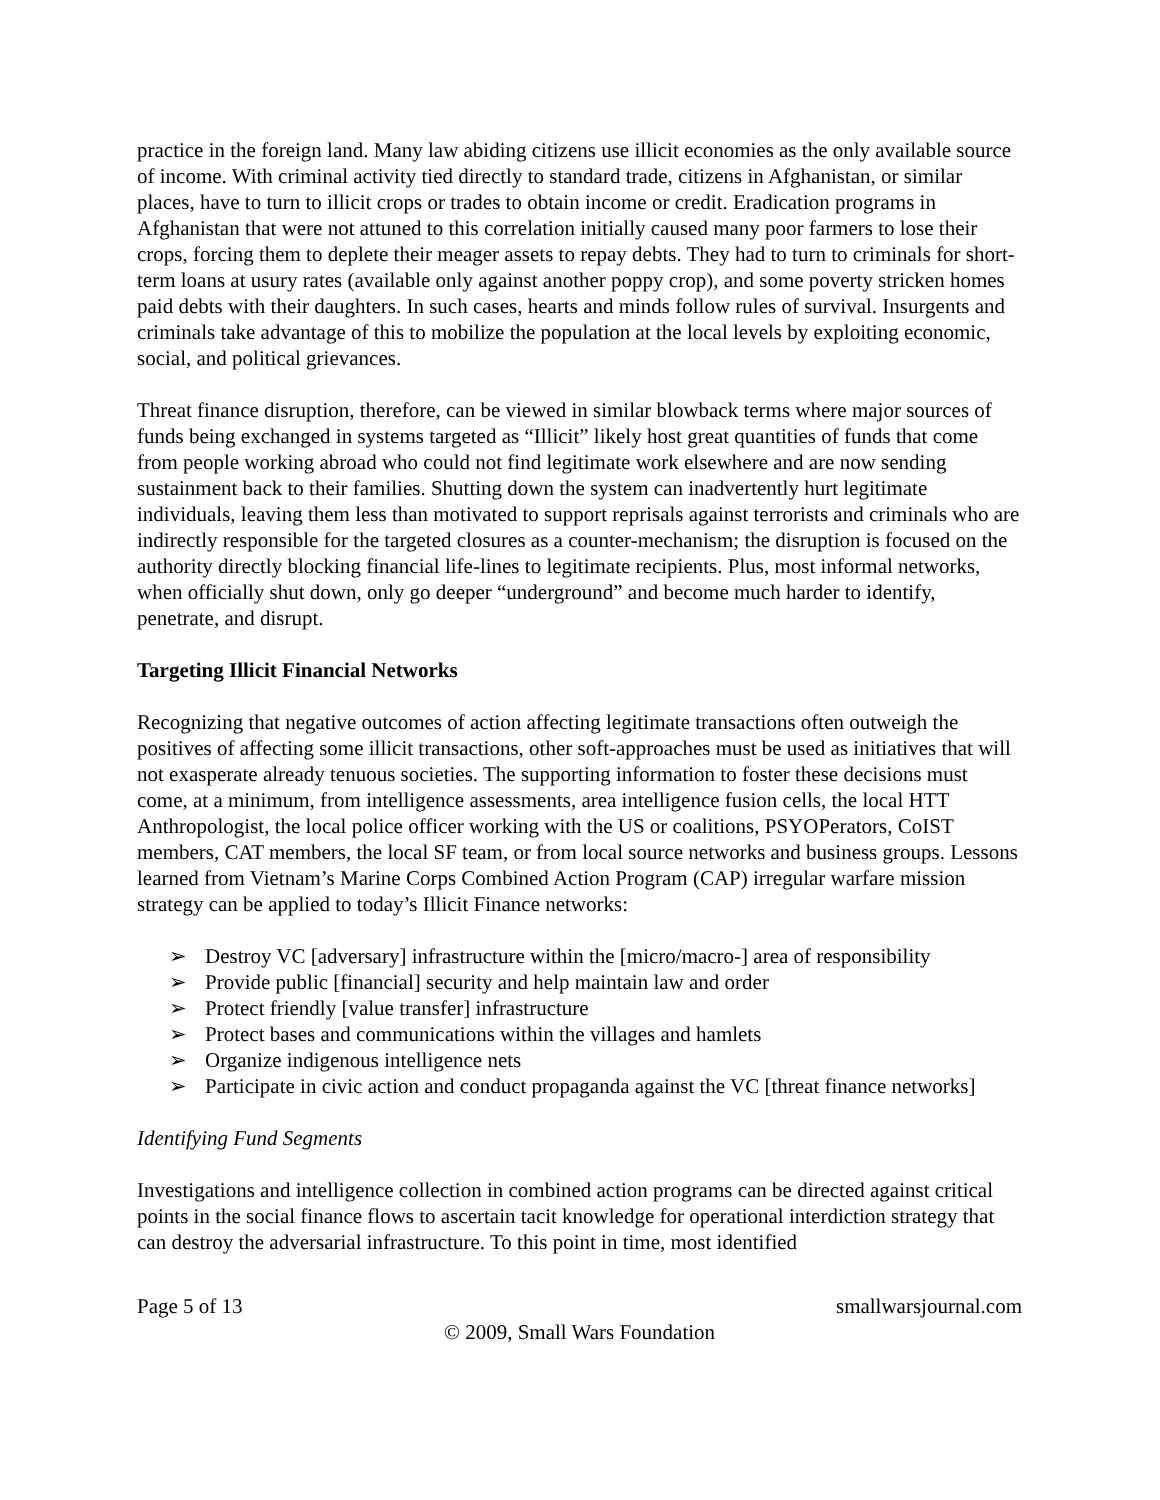practice in the foreign land. Many law abiding citizens use illicit economies as the only available source of income. With criminal activity tied directly to standard trade, citizens in Afghanistan, or similar places, have to turn to illicit crops or trades to obtain income or credit. Eradication programs in Afghanistan that were not attuned to this correlation initially caused many poor farmers to lose their crops, forcing them to deplete their meager assets to repay debts. They had to turn to criminals for short-term loans at usury rates (available only against another poppy crop), and some poverty stricken homes paid debts with their daughters. In such cases, hearts and minds follow rules of survival. Insurgents and criminals take advantage of this to mobilize the population at the local levels by exploiting economic, social, and political grievances.
Threat finance disruption, therefore, can be viewed in similar blowback terms where major sources of funds being exchanged in systems targeted as “Illicit” likely host great quantities of funds that come from people working abroad who could not find legitimate work elsewhere and are now sending sustainment back to their families. Shutting down the system can inadvertently hurt legitimate individuals, leaving them less than motivated to support reprisals against terrorists and criminals who are indirectly responsible for the targeted closures as a counter-mechanism; the disruption is focused on the authority directly blocking financial life-lines to legitimate recipients. Plus, most informal networks, when officially shut down, only go deeper “underground” and become much harder to identify, penetrate, and disrupt.
Targeting Illicit Financial Networks
Recognizing that negative outcomes of action affecting legitimate transactions often outweigh the positives of affecting some illicit transactions, other soft-approaches must be used as initiatives that will not exasperate already tenuous societies. The supporting information to foster these decisions must come, at a minimum, from intelligence assessments, area intelligence fusion cells, the local HTT Anthropologist, the local police officer working with the US or coalitions, PSYOPerators, CoIST members, CAT members, the local SF team, or from local source networks and business groups. Lessons learned from Vietnam’s Marine Corps Combined Action Program (CAP) irregular warfare mission strategy can be applied to today’s Illicit Finance networks:
➢ Destroy VC [adversary] infrastructure within the [micro/macro-] area of responsibility
➢ Provide public [financial] security and help maintain law and order
➢ Protect friendly [value transfer] infrastructure
➢ Protect bases and communications within the villages and hamlets
➢ Organize indigenous intelligence nets
➢ Participate in civic action and conduct propaganda against the VC [threat finance networks]
Identifying Fund Segments
Investigations and intelligence collection in combined action programs can be directed against critical points in the social finance flows to ascertain tacit knowledge for operational interdiction strategy that can destroy the adversarial infrastructure. To this point in time, most identified
Page 5 of 13 smallwarsjournal.com
© 2009, Small Wars Foundation